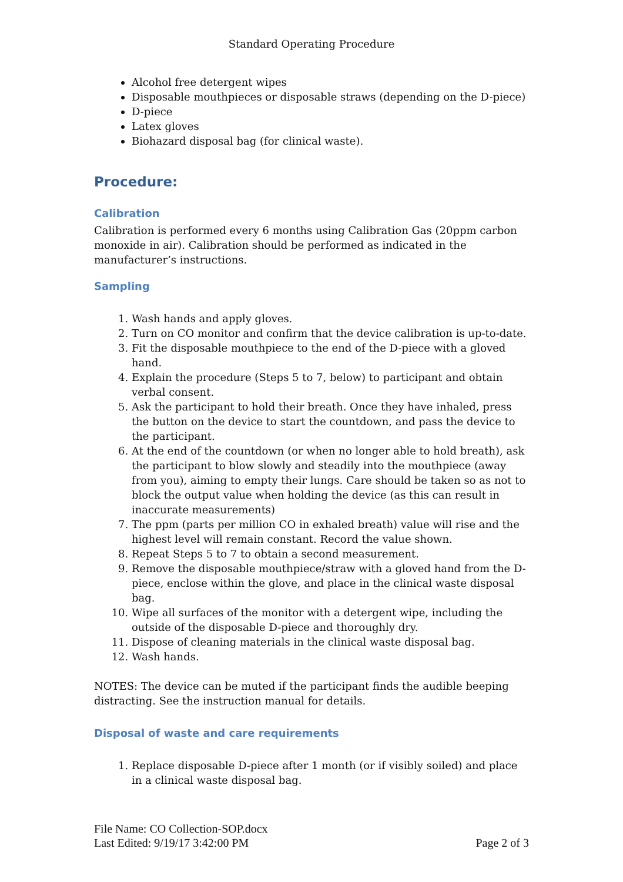Standard Operating Procedure
Alcohol free detergent wipes
Disposable mouthpieces or disposable straws (depending on the D-piece)
D-piece
Latex gloves
Biohazard disposal bag (for clinical waste).
Procedure:
Calibration
Calibration is performed every 6 months using Calibration Gas (20ppm carbon monoxide in air). Calibration should be performed as indicated in the manufacturer’s instructions.
Sampling
1. Wash hands and apply gloves.
2. Turn on CO monitor and confirm that the device calibration is up-to-date.
3. Fit the disposable mouthpiece to the end of the D-piece with a gloved hand.
4. Explain the procedure (Steps 5 to 7, below) to participant and obtain verbal consent.
5. Ask the participant to hold their breath. Once they have inhaled, press the button on the device to start the countdown, and pass the device to the participant.
6. At the end of the countdown (or when no longer able to hold breath), ask the participant to blow slowly and steadily into the mouthpiece (away from you), aiming to empty their lungs. Care should be taken so as not to block the output value when holding the device (as this can result in inaccurate measurements)
7. The ppm (parts per million CO in exhaled breath) value will rise and the highest level will remain constant. Record the value shown.
8. Repeat Steps 5 to 7 to obtain a second measurement.
9. Remove the disposable mouthpiece/straw with a gloved hand from the D-piece, enclose within the glove, and place in the clinical waste disposal bag.
10. Wipe all surfaces of the monitor with a detergent wipe, including the outside of the disposable D-piece and thoroughly dry.
11. Dispose of cleaning materials in the clinical waste disposal bag.
12. Wash hands.
NOTES: The device can be muted if the participant finds the audible beeping distracting. See the instruction manual for details.
Disposal of waste and care requirements
1. Replace disposable D-piece after 1 month (or if visibly soiled) and place in a clinical waste disposal bag.
File Name: CO Collection-SOP.docx
Last Edited: 9/19/17 3:42:00 PM Page 2 of 3